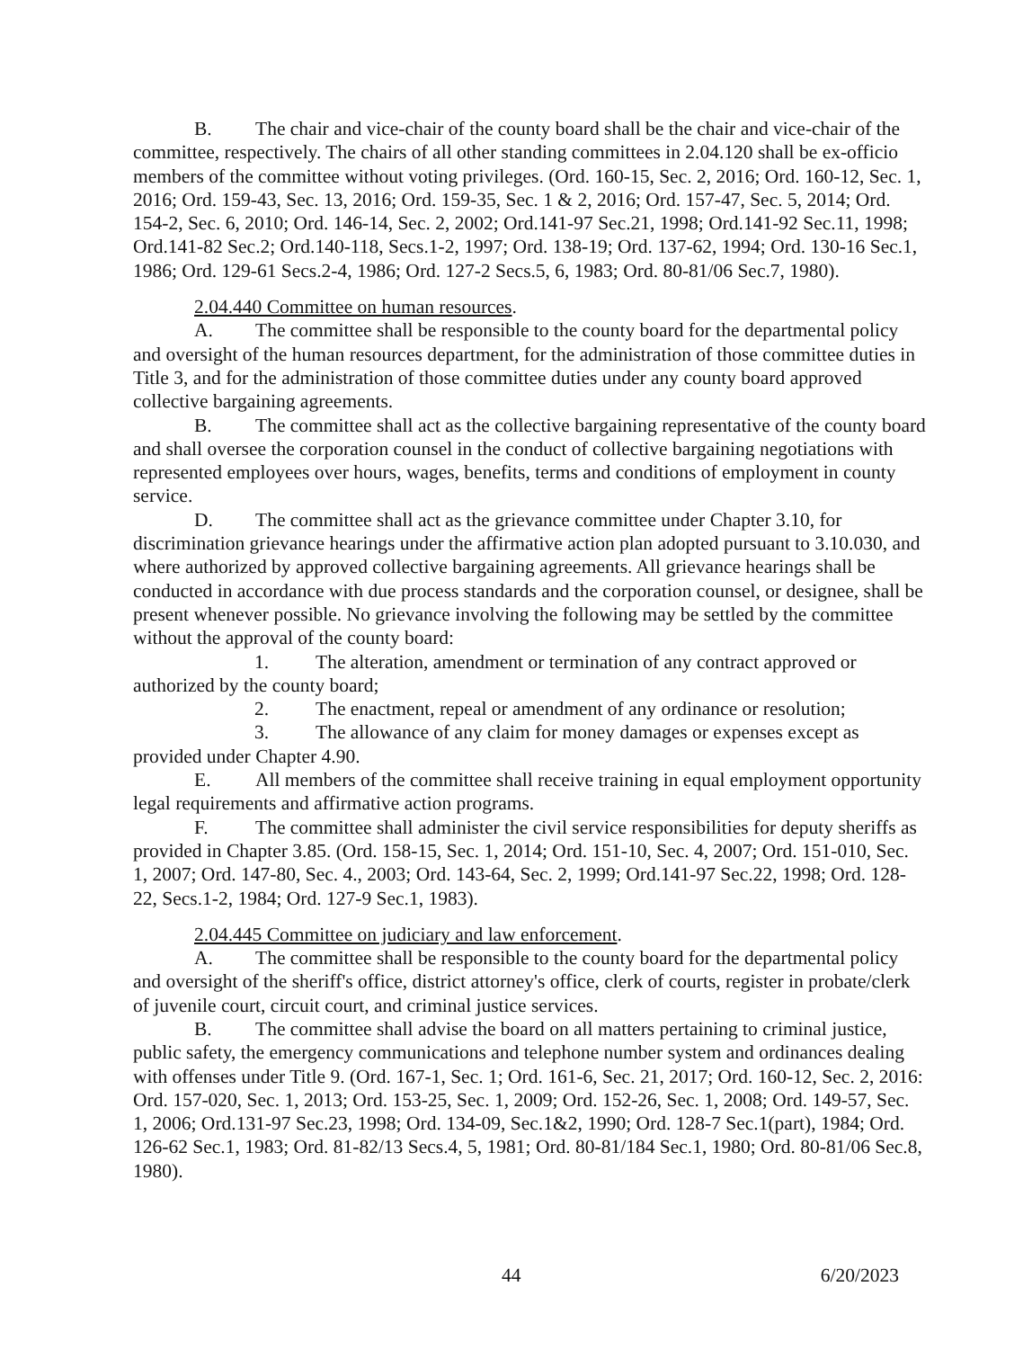B. The chair and vice-chair of the county board shall be the chair and vice-chair of the committee, respectively. The chairs of all other standing committees in 2.04.120 shall be ex-officio members of the committee without voting privileges. (Ord. 160-15, Sec. 2, 2016; Ord. 160-12, Sec. 1, 2016; Ord. 159-43, Sec. 13, 2016; Ord. 159-35, Sec. 1 & 2, 2016; Ord. 157-47, Sec. 5, 2014; Ord. 154-2, Sec. 6, 2010; Ord. 146-14, Sec. 2, 2002; Ord.141-97 Sec.21, 1998; Ord.141-92 Sec.11, 1998; Ord.141-82 Sec.2; Ord.140-118, Secs.1-2, 1997; Ord. 138-19; Ord. 137-62, 1994; Ord. 130-16 Sec.1, 1986; Ord. 129-61 Secs.2-4, 1986; Ord. 127-2 Secs.5, 6, 1983; Ord. 80-81/06 Sec.7, 1980).
2.04.440 Committee on human resources.
A. The committee shall be responsible to the county board for the departmental policy and oversight of the human resources department, for the administration of those committee duties in Title 3, and for the administration of those committee duties under any county board approved collective bargaining agreements.
B. The committee shall act as the collective bargaining representative of the county board and shall oversee the corporation counsel in the conduct of collective bargaining negotiations with represented employees over hours, wages, benefits, terms and conditions of employment in county service.
D. The committee shall act as the grievance committee under Chapter 3.10, for discrimination grievance hearings under the affirmative action plan adopted pursuant to 3.10.030, and where authorized by approved collective bargaining agreements. All grievance hearings shall be conducted in accordance with due process standards and the corporation counsel, or designee, shall be present whenever possible. No grievance involving the following may be settled by the committee without the approval of the county board:
1. The alteration, amendment or termination of any contract approved or authorized by the county board;
2. The enactment, repeal or amendment of any ordinance or resolution;
3. The allowance of any claim for money damages or expenses except as provided under Chapter 4.90.
E. All members of the committee shall receive training in equal employment opportunity legal requirements and affirmative action programs.
F. The committee shall administer the civil service responsibilities for deputy sheriffs as provided in Chapter 3.85. (Ord. 158-15, Sec. 1, 2014; Ord. 151-10, Sec. 4, 2007; Ord. 151-010, Sec. 1, 2007; Ord. 147-80, Sec. 4., 2003; Ord. 143-64, Sec. 2, 1999; Ord.141-97 Sec.22, 1998; Ord. 128-22, Secs.1-2, 1984; Ord. 127-9 Sec.1, 1983).
2.04.445 Committee on judiciary and law enforcement.
A. The committee shall be responsible to the county board for the departmental policy and oversight of the sheriff's office, district attorney's office, clerk of courts, register in probate/clerk of juvenile court, circuit court, and criminal justice services.
B. The committee shall advise the board on all matters pertaining to criminal justice, public safety, the emergency communications and telephone number system and ordinances dealing with offenses under Title 9. (Ord. 167-1, Sec. 1; Ord. 161-6, Sec. 21, 2017; Ord. 160-12, Sec. 2, 2016: Ord. 157-020, Sec. 1, 2013; Ord. 153-25, Sec. 1, 2009; Ord. 152-26, Sec. 1, 2008; Ord. 149-57, Sec. 1, 2006; Ord.131-97 Sec.23, 1998; Ord. 134-09, Sec.1&2, 1990; Ord. 128-7 Sec.1(part), 1984; Ord. 126-62 Sec.1, 1983; Ord. 81-82/13 Secs.4, 5, 1981; Ord. 80-81/184 Sec.1, 1980; Ord. 80-81/06 Sec.8, 1980).
44 6/20/2023